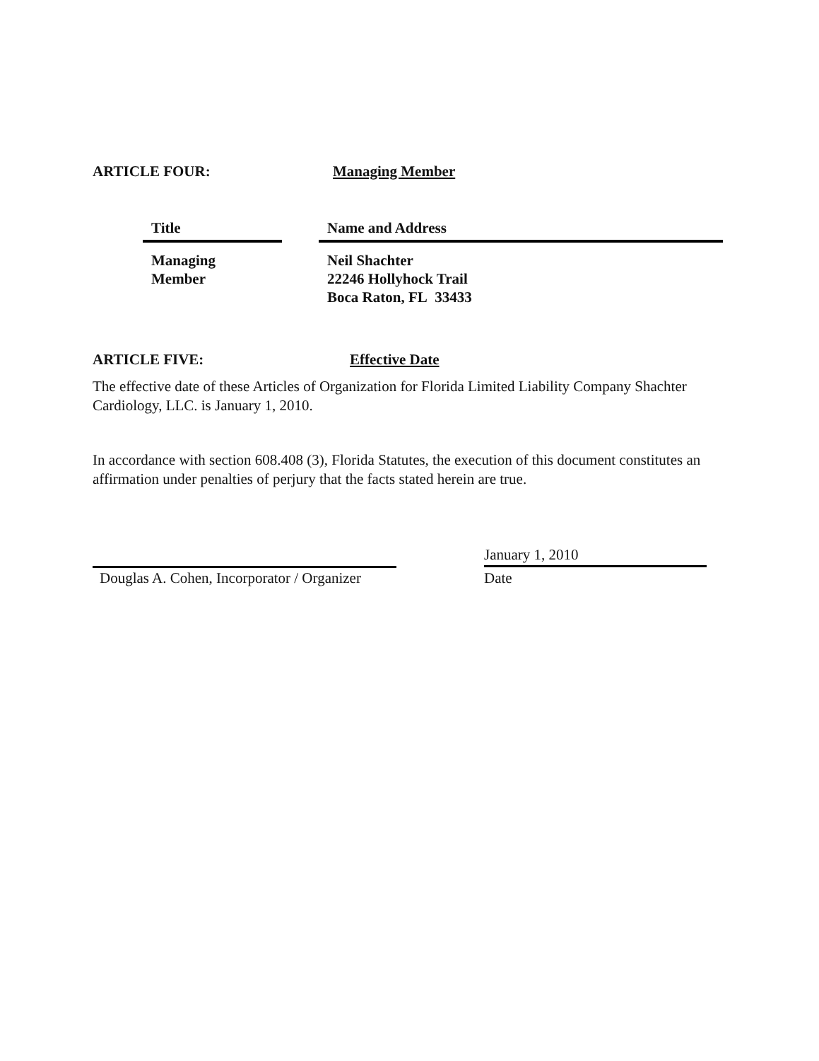ARTICLE FOUR: Managing Member
| Title | | Name and Address |
| --- | --- | --- |
| Managing Member | | Neil Shachter 22246 Hollyhock Trail Boca Raton, FL 33433 |
ARTICLE FIVE: Effective Date
The effective date of these Articles of Organization for Florida Limited Liability Company Shachter Cardiology, LLC. is January 1, 2010.
In accordance with section 608.408 (3), Florida Statutes, the execution of this document constitutes an affirmation under penalties of perjury that the facts stated herein are true.
Douglas A. Cohen, Incorporator / Organizer
January 1, 2010
Date